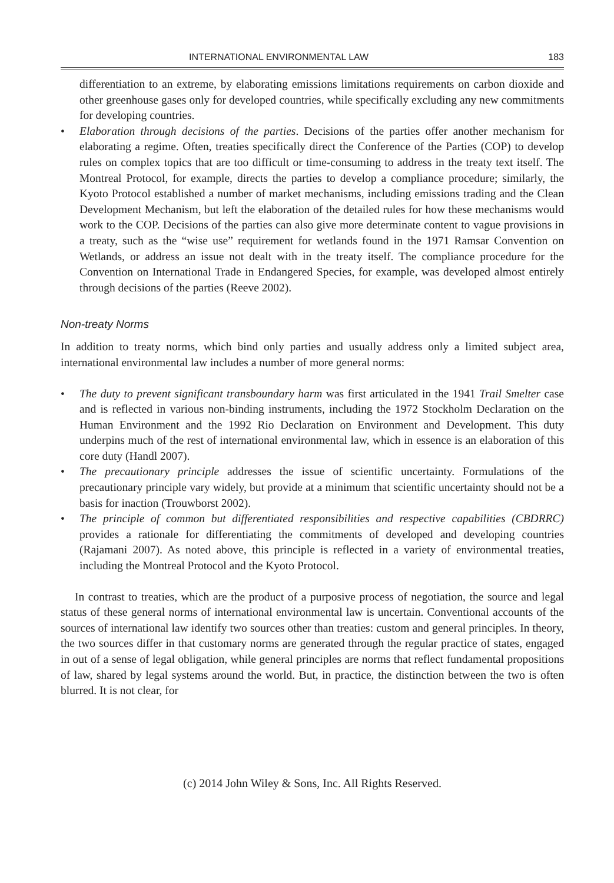INTERNATIONAL ENVIRONMENTAL LAW 183
differentiation to an extreme, by elaborating emissions limitations requirements on carbon dioxide and other greenhouse gases only for developed countries, while specifically excluding any new commitments for developing countries.
• Elaboration through decisions of the parties. Decisions of the parties offer another mechanism for elaborating a regime. Often, treaties specifically direct the Conference of the Parties (COP) to develop rules on complex topics that are too difficult or time-consuming to address in the treaty text itself. The Montreal Protocol, for example, directs the parties to develop a compliance procedure; similarly, the Kyoto Protocol established a number of market mechanisms, including emissions trading and the Clean Development Mechanism, but left the elaboration of the detailed rules for how these mechanisms would work to the COP. Decisions of the parties can also give more determinate content to vague provisions in a treaty, such as the “wise use” requirement for wetlands found in the 1971 Ramsar Convention on Wetlands, or address an issue not dealt with in the treaty itself. The compliance procedure for the Convention on International Trade in Endangered Species, for example, was developed almost entirely through decisions of the parties (Reeve 2002).
Non-treaty Norms
In addition to treaty norms, which bind only parties and usually address only a limited subject area, international environmental law includes a number of more general norms:
• The duty to prevent significant transboundary harm was first articulated in the 1941 Trail Smelter case and is reflected in various non-binding instruments, including the 1972 Stockholm Declaration on the Human Environment and the 1992 Rio Declaration on Environment and Development. This duty underpins much of the rest of international environmental law, which in essence is an elaboration of this core duty (Handl 2007).
• The precautionary principle addresses the issue of scientific uncertainty. Formulations of the precautionary principle vary widely, but provide at a minimum that scientific uncertainty should not be a basis for inaction (Trouwborst 2002).
• The principle of common but differentiated responsibilities and respective capabilities (CBDRRC) provides a rationale for differentiating the commitments of developed and developing countries (Rajamani 2007). As noted above, this principle is reflected in a variety of environmental treaties, including the Montreal Protocol and the Kyoto Protocol.
In contrast to treaties, which are the product of a purposive process of negotiation, the source and legal status of these general norms of international environmental law is uncertain. Conventional accounts of the sources of international law identify two sources other than treaties: custom and general principles. In theory, the two sources differ in that customary norms are generated through the regular practice of states, engaged in out of a sense of legal obligation, while general principles are norms that reflect fundamental propositions of law, shared by legal systems around the world. But, in practice, the distinction between the two is often blurred. It is not clear, for
(c) 2014 John Wiley & Sons, Inc. All Rights Reserved.